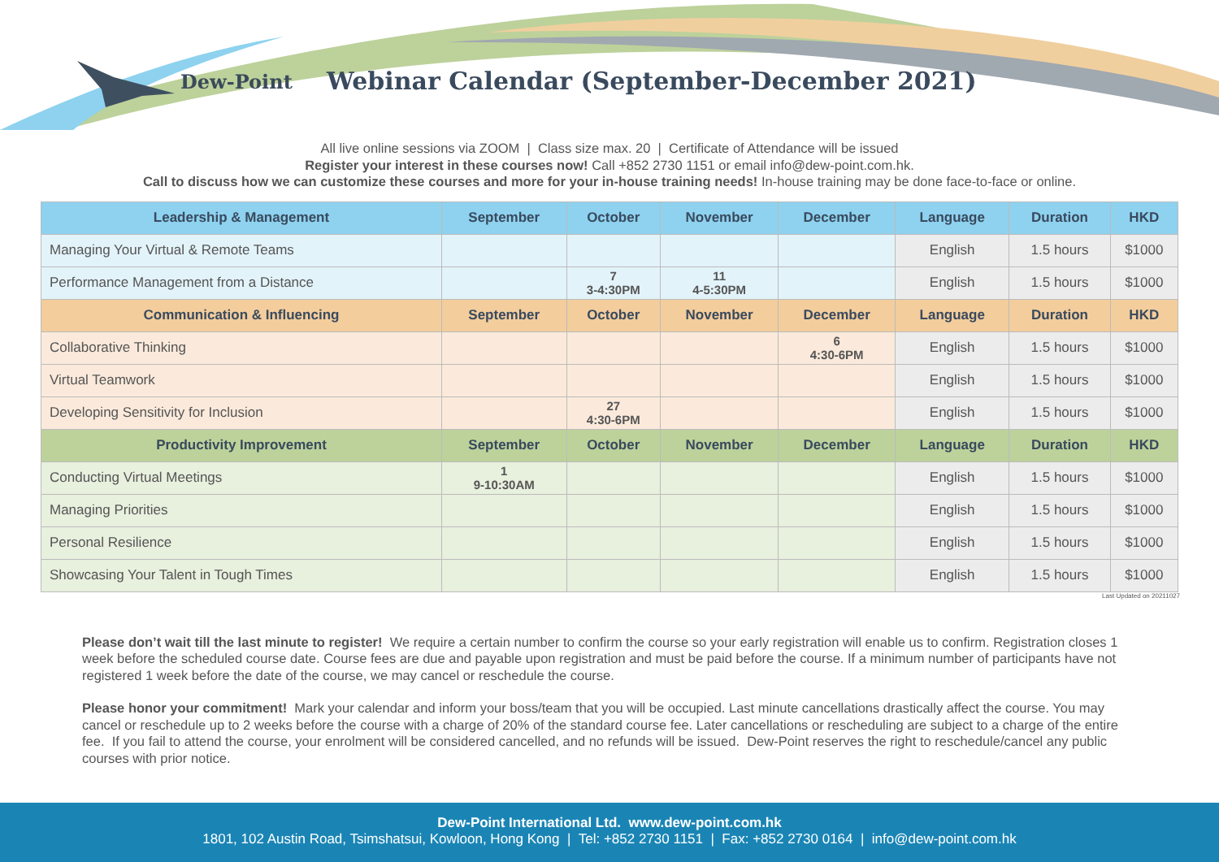Dew-Point
Webinar Calendar (September-December 2021)
All live online sessions via ZOOM | Class size max. 20 | Certificate of Attendance will be issued
Register your interest in these courses now! Call +852 2730 1151 or email info@dew-point.com.hk.
Call to discuss how we can customize these courses and more for your in-house training needs! In-house training may be done face-to-face or online.
| Leadership & Management | September | October | November | December | Language | Duration | HKD |
| --- | --- | --- | --- | --- | --- | --- | --- |
| Managing Your Virtual & Remote Teams | | | | | English | 1.5 hours | $1000 |
| Performance Management from a Distance | | 7 3-4:30PM | 11 4-5:30PM | | English | 1.5 hours | $1000 |
| Communication & Influencing | September | October | November | December | Language | Duration | HKD |
| Collaborative Thinking | | | | 6 4:30-6PM | English | 1.5 hours | $1000 |
| Virtual Teamwork | | | | | English | 1.5 hours | $1000 |
| Developing Sensitivity for Inclusion | | 27 4:30-6PM | | | English | 1.5 hours | $1000 |
| Productivity Improvement | September | October | November | December | Language | Duration | HKD |
| Conducting Virtual Meetings | 1 9-10:30AM | | | | English | 1.5 hours | $1000 |
| Managing Priorities | | | | | English | 1.5 hours | $1000 |
| Personal Resilience | | | | | English | 1.5 hours | $1000 |
| Showcasing Your Talent in Tough Times | | | | | English | 1.5 hours | $1000 |
Last Updated on 20211027
Please don’t wait till the last minute to register! We require a certain number to confirm the course so your early registration will enable us to confirm. Registration closes 1 week before the scheduled course date. Course fees are due and payable upon registration and must be paid before the course. If a minimum number of participants have not registered 1 week before the date of the course, we may cancel or reschedule the course.
Please honor your commitment! Mark your calendar and inform your boss/team that you will be occupied. Last minute cancellations drastically affect the course. You may cancel or reschedule up to 2 weeks before the course with a charge of 20% of the standard course fee. Later cancellations or rescheduling are subject to a charge of the entire fee. If you fail to attend the course, your enrolment will be considered cancelled, and no refunds will be issued. Dew-Point reserves the right to reschedule/cancel any public courses with prior notice.
Dew-Point International Ltd. www.dew-point.com.hk
1801, 102 Austin Road, Tsimshatsui, Kowloon, Hong Kong | Tel: +852 2730 1151 | Fax: +852 2730 0164 | info@dew-point.com.hk